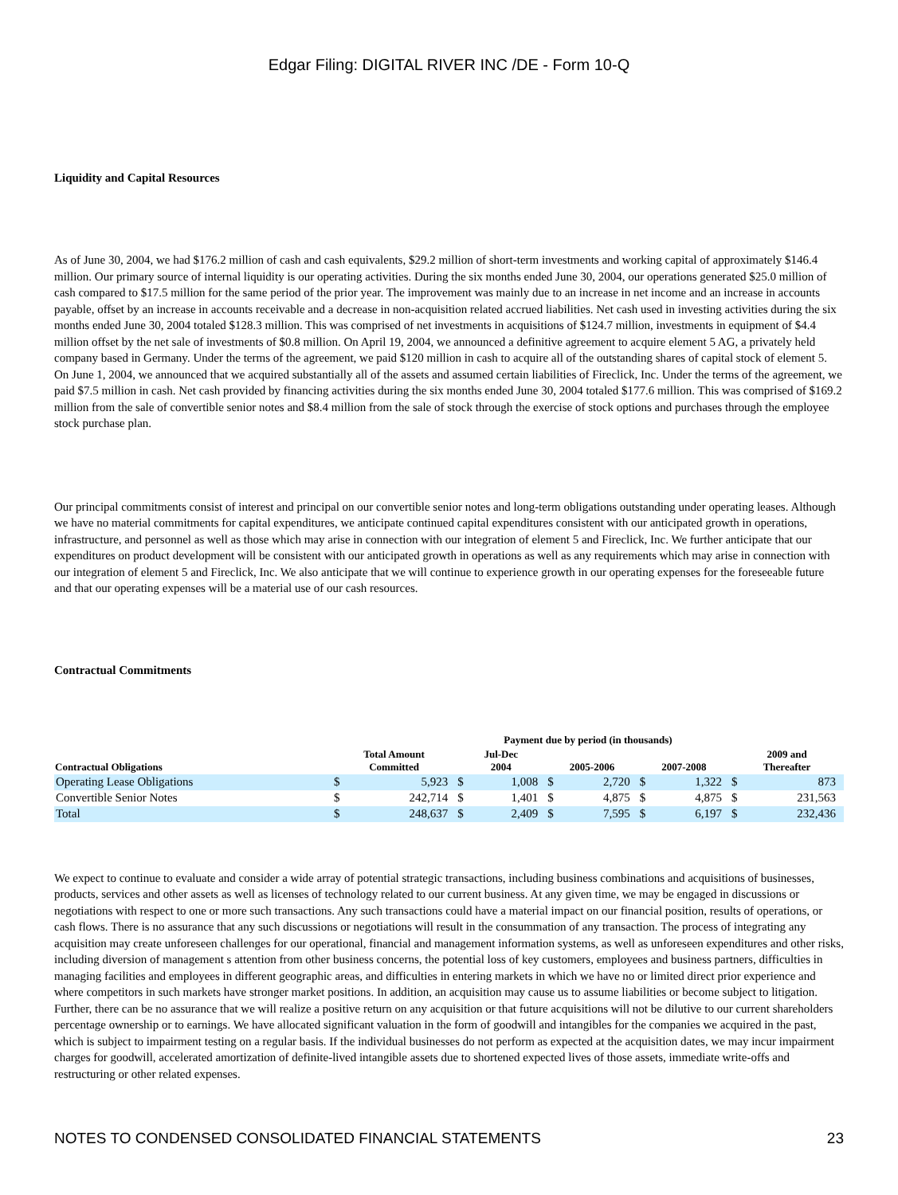Edgar Filing: DIGITAL RIVER INC /DE - Form 10-Q
Liquidity and Capital Resources
As of June 30, 2004, we had $176.2 million of cash and cash equivalents, $29.2 million of short-term investments and working capital of approximately $146.4 million. Our primary source of internal liquidity is our operating activities. During the six months ended June 30, 2004, our operations generated $25.0 million of cash compared to $17.5 million for the same period of the prior year. The improvement was mainly due to an increase in net income and an increase in accounts payable, offset by an increase in accounts receivable and a decrease in non-acquisition related accrued liabilities. Net cash used in investing activities during the six months ended June 30, 2004 totaled $128.3 million. This was comprised of net investments in acquisitions of $124.7 million, investments in equipment of $4.4 million offset by the net sale of investments of $0.8 million. On April 19, 2004, we announced a definitive agreement to acquire element 5 AG, a privately held company based in Germany. Under the terms of the agreement, we paid $120 million in cash to acquire all of the outstanding shares of capital stock of element 5. On June 1, 2004, we announced that we acquired substantially all of the assets and assumed certain liabilities of Fireclick, Inc. Under the terms of the agreement, we paid $7.5 million in cash. Net cash provided by financing activities during the six months ended June 30, 2004 totaled $177.6 million. This was comprised of $169.2 million from the sale of convertible senior notes and $8.4 million from the sale of stock through the exercise of stock options and purchases through the employee stock purchase plan.
Our principal commitments consist of interest and principal on our convertible senior notes and long-term obligations outstanding under operating leases. Although we have no material commitments for capital expenditures, we anticipate continued capital expenditures consistent with our anticipated growth in operations, infrastructure, and personnel as well as those which may arise in connection with our integration of element 5 and Fireclick, Inc. We further anticipate that our expenditures on product development will be consistent with our anticipated growth in operations as well as any requirements which may arise in connection with our integration of element 5 and Fireclick, Inc. We also anticipate that we will continue to experience growth in our operating expenses for the foreseeable future and that our operating expenses will be a material use of our cash resources.
Contractual Commitments
| | Payment due by period (in thousands) | | | | | | | | | |
| --- | --- | --- | --- | --- | --- | --- | --- | --- | --- | --- |
| Contractual Obligations | Total Amount Committed | | Jul-Dec 2004 | | 2005-2006 | | 2007-2008 | | 2009 and Thereafter | |
| Operating Lease Obligations | $ | 5,923 | $ | 1,008 | $ | 2,720 | $ | 1,322 | $ | 873 |
| Convertible Senior Notes | $ | 242,714 | $ | 1,401 | $ | 4,875 | $ | 4,875 | $ | 231,563 |
| Total | $ | 248,637 | $ | 2,409 | $ | 7,595 | $ | 6,197 | $ | 232,436 |
We expect to continue to evaluate and consider a wide array of potential strategic transactions, including business combinations and acquisitions of businesses, products, services and other assets as well as licenses of technology related to our current business. At any given time, we may be engaged in discussions or negotiations with respect to one or more such transactions. Any such transactions could have a material impact on our financial position, results of operations, or cash flows. There is no assurance that any such discussions or negotiations will result in the consummation of any transaction. The process of integrating any acquisition may create unforeseen challenges for our operational, financial and management information systems, as well as unforeseen expenditures and other risks, including diversion of management s attention from other business concerns, the potential loss of key customers, employees and business partners, difficulties in managing facilities and employees in different geographic areas, and difficulties in entering markets in which we have no or limited direct prior experience and where competitors in such markets have stronger market positions. In addition, an acquisition may cause us to assume liabilities or become subject to litigation. Further, there can be no assurance that we will realize a positive return on any acquisition or that future acquisitions will not be dilutive to our current shareholders percentage ownership or to earnings. We have allocated significant valuation in the form of goodwill and intangibles for the companies we acquired in the past, which is subject to impairment testing on a regular basis. If the individual businesses do not perform as expected at the acquisition dates, we may incur impairment charges for goodwill, accelerated amortization of definite-lived intangible assets due to shortened expected lives of those assets, immediate write-offs and restructuring or other related expenses.
NOTES TO CONDENSED CONSOLIDATED FINANCIAL STATEMENTS 23